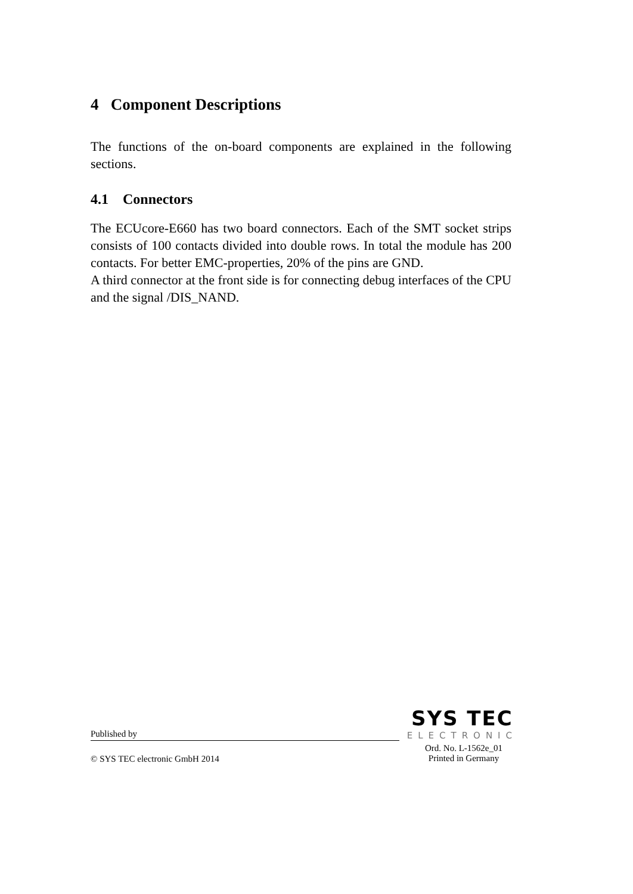4 Component Descriptions
The functions of the on-board components are explained in the following sections.
4.1 Connectors
The ECUcore-E660 has two board connectors. Each of the SMT socket strips consists of 100 contacts divided into double rows. In total the module has 200 contacts. For better EMC-properties, 20% of the pins are GND.
A third connector at the front side is for connecting debug interfaces of the CPU and the signal /DIS_NAND.
Published by
SYS TEC
ELECTRONIC
© SYS TEC electronic GmbH 2014
Ord. No. L-1562e_01
Printed in Germany